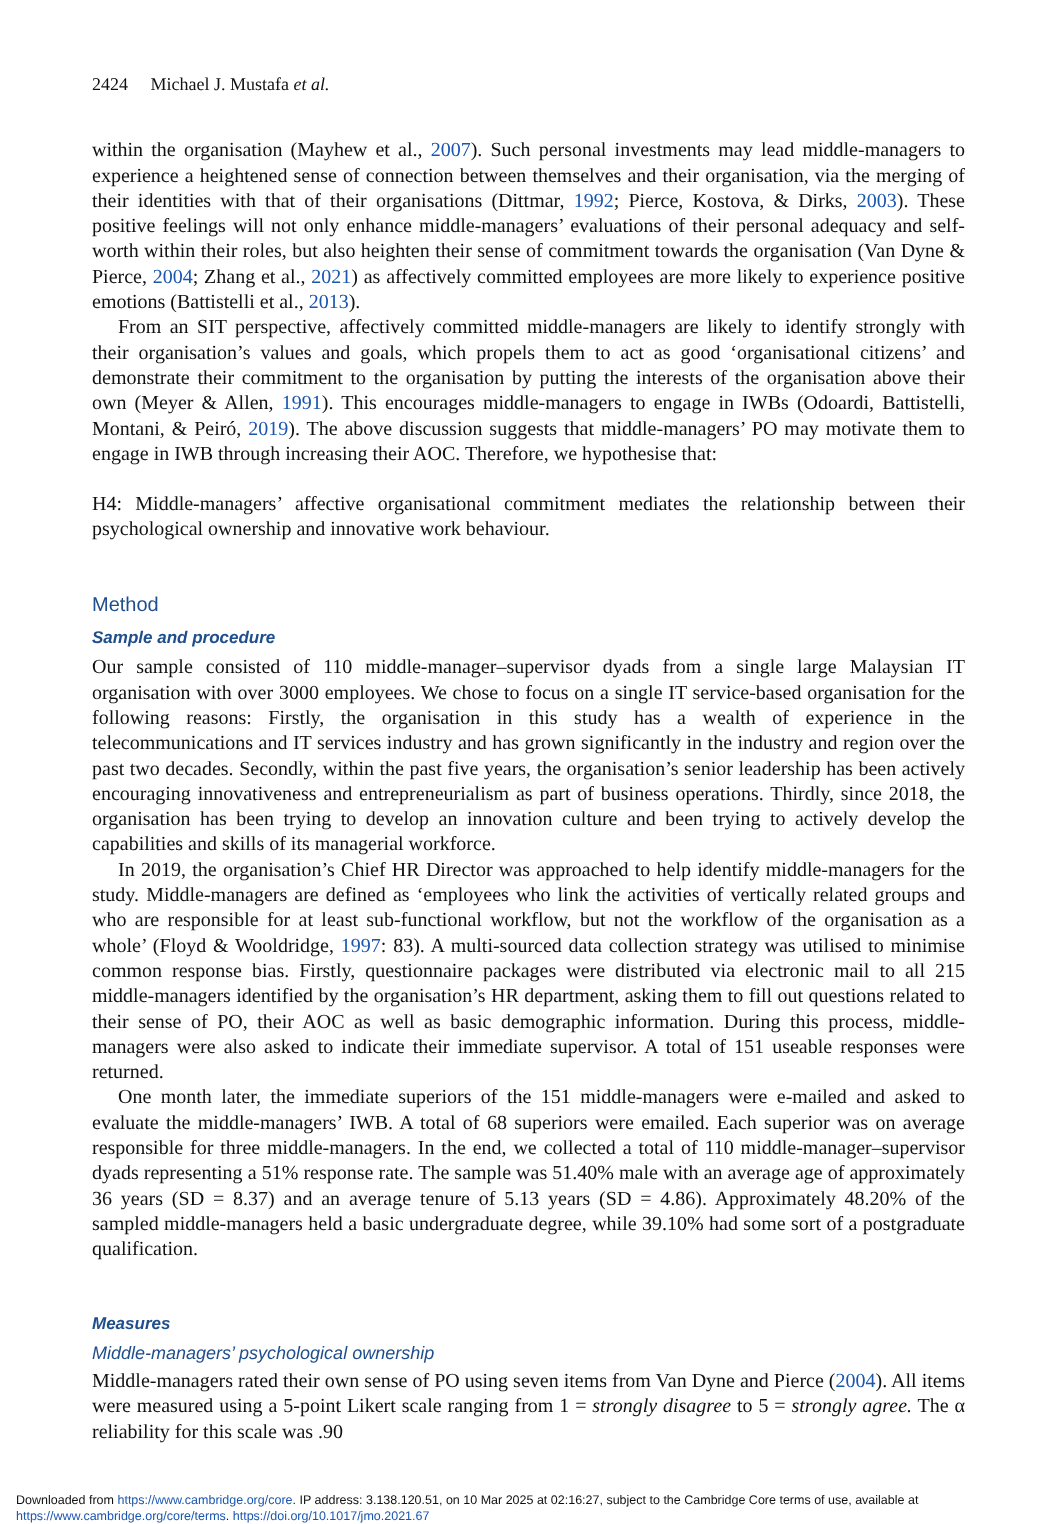2424 Michael J. Mustafa et al.
within the organisation (Mayhew et al., 2007). Such personal investments may lead middle-managers to experience a heightened sense of connection between themselves and their organisation, via the merging of their identities with that of their organisations (Dittmar, 1992; Pierce, Kostova, & Dirks, 2003). These positive feelings will not only enhance middle-managers’ evaluations of their personal adequacy and self-worth within their roles, but also heighten their sense of commitment towards the organisation (Van Dyne & Pierce, 2004; Zhang et al., 2021) as affectively committed employees are more likely to experience positive emotions (Battistelli et al., 2013).
From an SIT perspective, affectively committed middle-managers are likely to identify strongly with their organisation’s values and goals, which propels them to act as good ‘organisational citizens’ and demonstrate their commitment to the organisation by putting the interests of the organisation above their own (Meyer & Allen, 1991). This encourages middle-managers to engage in IWBs (Odoardi, Battistelli, Montani, & Peiró, 2019). The above discussion suggests that middle-managers’ PO may motivate them to engage in IWB through increasing their AOC. Therefore, we hypothesise that:
H4: Middle-managers’ affective organisational commitment mediates the relationship between their psychological ownership and innovative work behaviour.
Method
Sample and procedure
Our sample consisted of 110 middle-manager–supervisor dyads from a single large Malaysian IT organisation with over 3000 employees. We chose to focus on a single IT service-based organisation for the following reasons: Firstly, the organisation in this study has a wealth of experience in the telecommunications and IT services industry and has grown significantly in the industry and region over the past two decades. Secondly, within the past five years, the organisation’s senior leadership has been actively encouraging innovativeness and entrepreneurialism as part of business operations. Thirdly, since 2018, the organisation has been trying to develop an innovation culture and been trying to actively develop the capabilities and skills of its managerial workforce.
In 2019, the organisation’s Chief HR Director was approached to help identify middle-managers for the study. Middle-managers are defined as ‘employees who link the activities of vertically related groups and who are responsible for at least sub-functional workflow, but not the workflow of the organisation as a whole’ (Floyd & Wooldridge, 1997: 83). A multi-sourced data collection strategy was utilised to minimise common response bias. Firstly, questionnaire packages were distributed via electronic mail to all 215 middle-managers identified by the organisation’s HR department, asking them to fill out questions related to their sense of PO, their AOC as well as basic demographic information. During this process, middle-managers were also asked to indicate their immediate supervisor. A total of 151 useable responses were returned.
One month later, the immediate superiors of the 151 middle-managers were e-mailed and asked to evaluate the middle-managers’ IWB. A total of 68 superiors were emailed. Each superior was on average responsible for three middle-managers. In the end, we collected a total of 110 middle-manager–supervisor dyads representing a 51% response rate. The sample was 51.40% male with an average age of approximately 36 years (SD = 8.37) and an average tenure of 5.13 years (SD = 4.86). Approximately 48.20% of the sampled middle-managers held a basic undergraduate degree, while 39.10% had some sort of a postgraduate qualification.
Measures
Middle-managers’ psychological ownership
Middle-managers rated their own sense of PO using seven items from Van Dyne and Pierce (2004). All items were measured using a 5-point Likert scale ranging from 1 = strongly disagree to 5 = strongly agree. The α reliability for this scale was .90
Downloaded from https://www.cambridge.org/core. IP address: 3.138.120.51, on 10 Mar 2025 at 02:16:27, subject to the Cambridge Core terms of use, available at https://www.cambridge.org/core/terms. https://doi.org/10.1017/jmo.2021.67